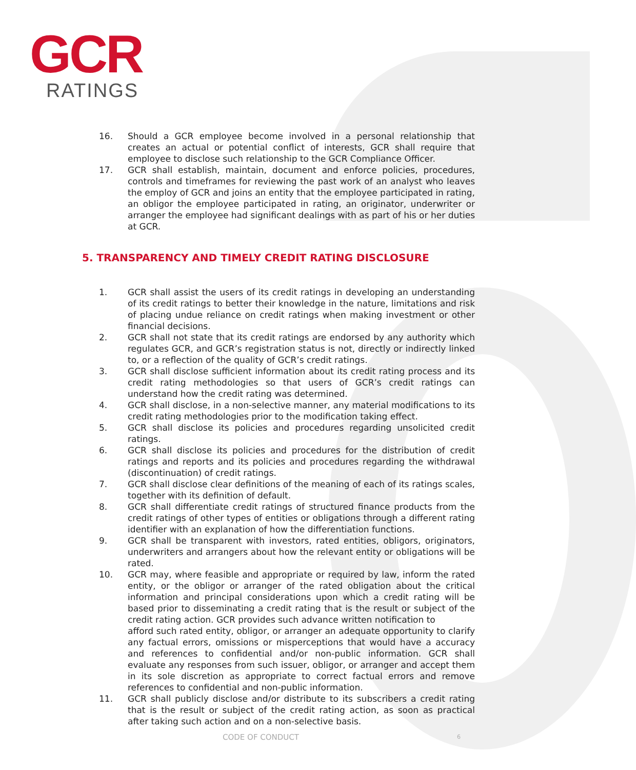GCR
RATINGS
16. Should a GCR employee become involved in a personal relationship that creates an actual or potential conflict of interests, GCR shall require that employee to disclose such relationship to the GCR Compliance Officer.
17. GCR shall establish, maintain, document and enforce policies, procedures, controls and timeframes for reviewing the past work of an analyst who leaves the employ of GCR and joins an entity that the employee participated in rating, an obligor the employee participated in rating, an originator, underwriter or arranger the employee had significant dealings with as part of his or her duties at GCR.
5. TRANSPARENCY AND TIMELY CREDIT RATING DISCLOSURE
1. GCR shall assist the users of its credit ratings in developing an understanding of its credit ratings to better their knowledge in the nature, limitations and risk of placing undue reliance on credit ratings when making investment or other financial decisions.
2. GCR shall not state that its credit ratings are endorsed by any authority which regulates GCR, and GCR’s registration status is not, directly or indirectly linked to, or a reflection of the quality of GCR’s credit ratings.
3. GCR shall disclose sufficient information about its credit rating process and its credit rating methodologies so that users of GCR’s credit ratings can understand how the credit rating was determined.
4. GCR shall disclose, in a non-selective manner, any material modifications to its credit rating methodologies prior to the modification taking effect.
5. GCR shall disclose its policies and procedures regarding unsolicited credit ratings.
6. GCR shall disclose its policies and procedures for the distribution of credit ratings and reports and its policies and procedures regarding the withdrawal (discontinuation) of credit ratings.
7. GCR shall disclose clear definitions of the meaning of each of its ratings scales, together with its definition of default.
8. GCR shall differentiate credit ratings of structured finance products from the credit ratings of other types of entities or obligations through a different rating identifier with an explanation of how the differentiation functions.
9. GCR shall be transparent with investors, rated entities, obligors, originators, underwriters and arrangers about how the relevant entity or obligations will be rated.
10. GCR may, where feasible and appropriate or required by law, inform the rated entity, or the obligor or arranger of the rated obligation about the critical information and principal considerations upon which a credit rating will be based prior to disseminating a credit rating that is the result or subject of the credit rating action. GCR provides such advance written notification to
afford such rated entity, obligor, or arranger an adequate opportunity to clarify any factual errors, omissions or misperceptions that would have a accuracy and references to confidential and/or non-public information. GCR shall evaluate any responses from such issuer, obligor, or arranger and accept them in its sole discretion as appropriate to correct factual errors and remove references to confidential and non-public information.
11. GCR shall publicly disclose and/or distribute to its subscribers a credit rating that is the result or subject of the credit rating action, as soon as practical after taking such action and on a non-selective basis.
CODE OF CONDUCT 6